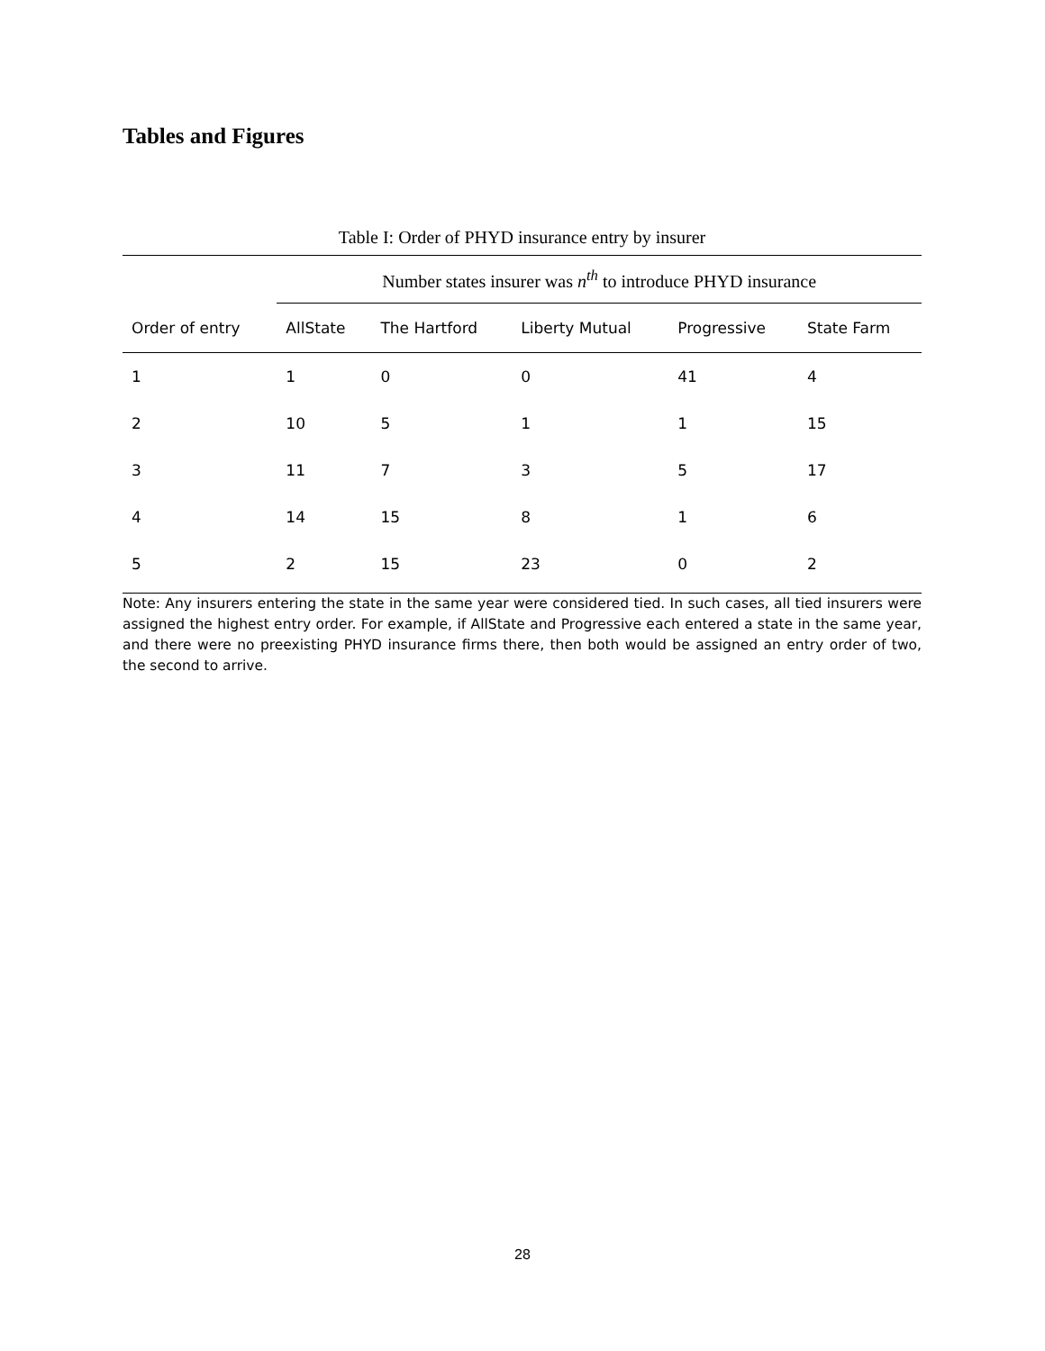Tables and Figures
Table I: Order of PHYD insurance entry by insurer
| | Number states insurer was n<sup>th</sup> to introduce PHYD insurance | | | | |
| --- | --- | --- | --- | --- | --- |
| Order of entry | AllState | The Hartford | Liberty Mutual | Progressive | State Farm |
| 1 | 1 | 0 | 0 | 41 | 4 |
| 2 | 10 | 5 | 1 | 1 | 15 |
| 3 | 11 | 7 | 3 | 5 | 17 |
| 4 | 14 | 15 | 8 | 1 | 6 |
| 5 | 2 | 15 | 23 | 0 | 2 |
Note: Any insurers entering the state in the same year were considered tied. In such cases, all tied insurers were assigned the highest entry order. For example, if AllState and Progressive each entered a state in the same year, and there were no preexisting PHYD insurance firms there, then both would be assigned an entry order of two, the second to arrive.
28